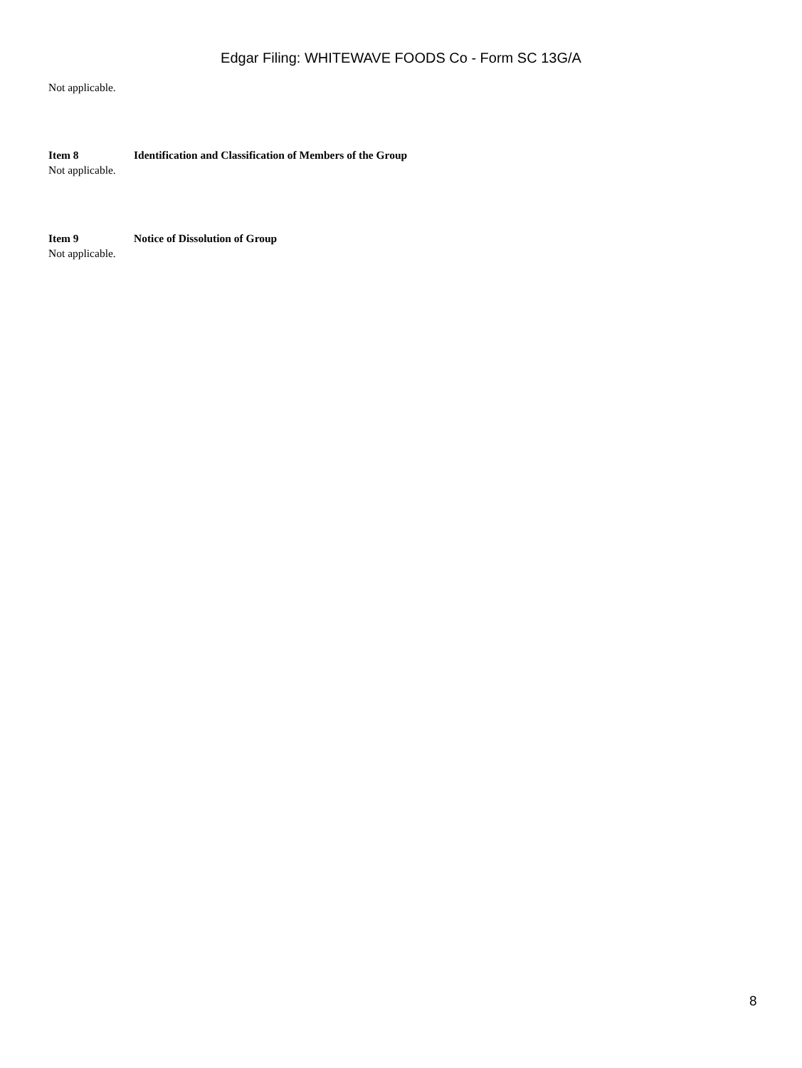Edgar Filing: WHITEWAVE FOODS Co - Form SC 13G/A
Not applicable.
Item 8 Identification and Classification of Members of the Group
Not applicable.
Item 9 Notice of Dissolution of Group
Not applicable.
8